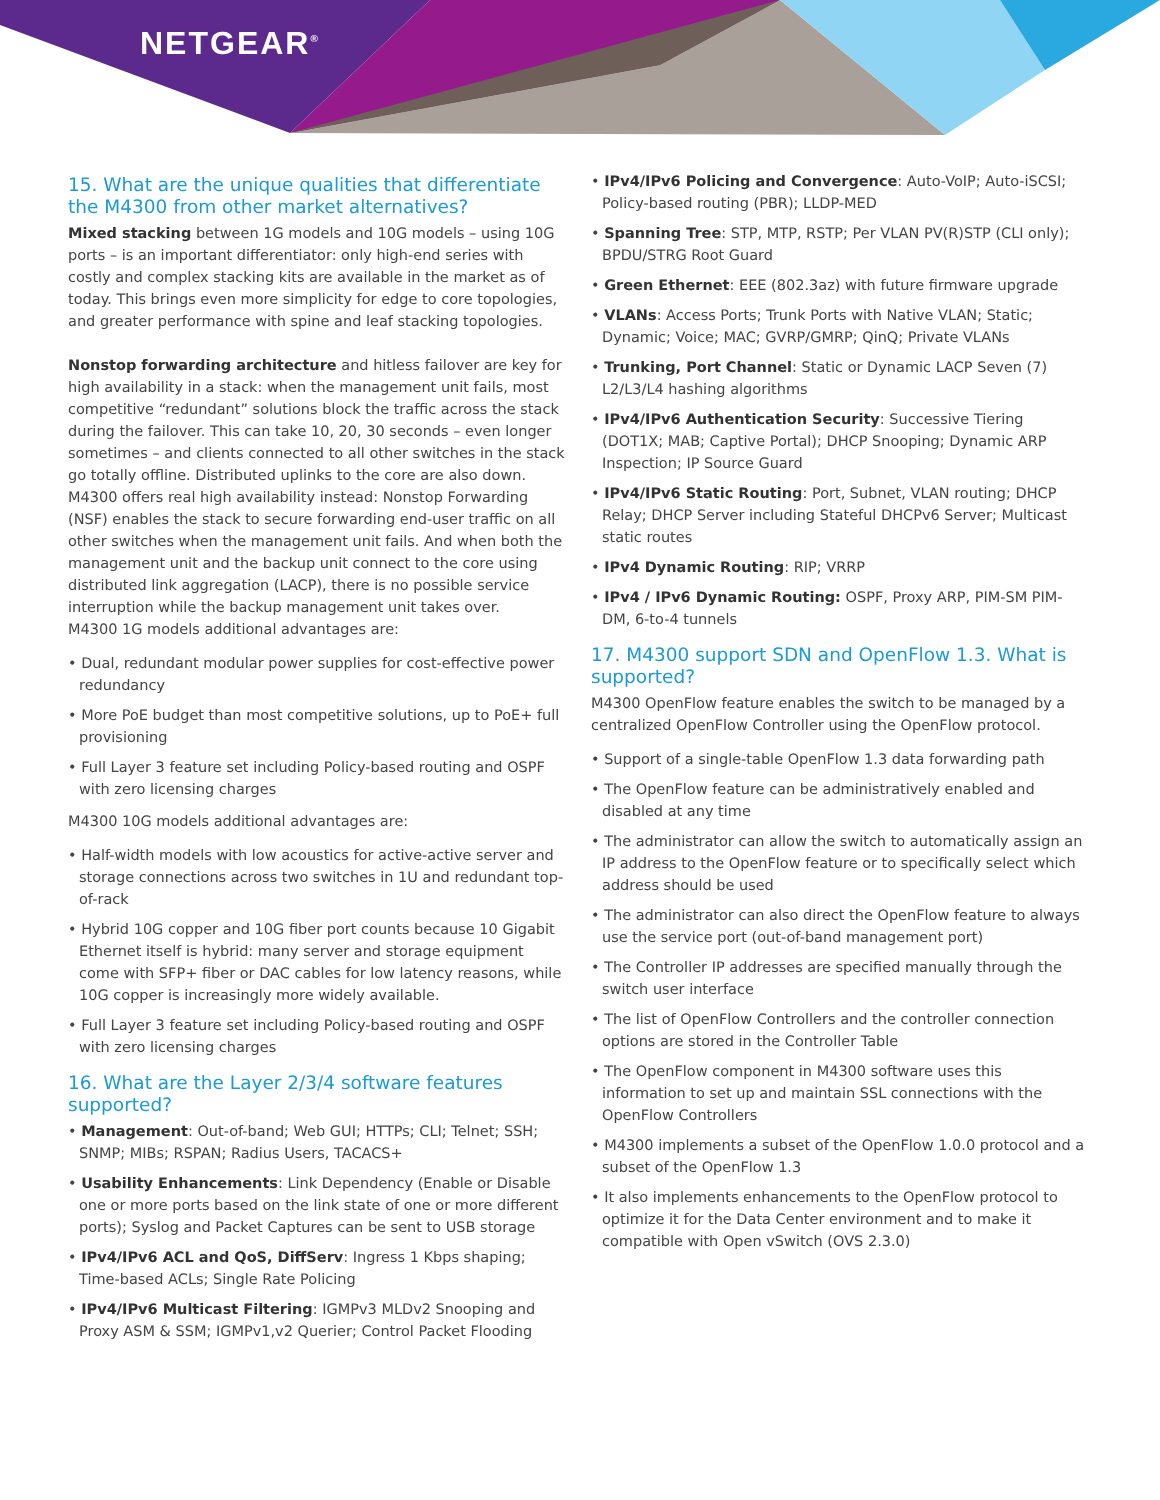NETGEAR<sup>®</sup>
15. What are the unique qualities that differentiate the M4300 from other market alternatives?
Mixed stacking between 1G models and 10G models – using 10G ports – is an important differentiator: only high-end series with costly and complex stacking kits are available in the market as of today. This brings even more simplicity for edge to core topologies, and greater performance with spine and leaf stacking topologies.
Nonstop forwarding architecture and hitless failover are key for high availability in a stack: when the management unit fails, most competitive “redundant” solutions block the traffic across the stack during the failover. This can take 10, 20, 30 seconds – even longer sometimes – and clients connected to all other switches in the stack go totally offline. Distributed uplinks to the core are also down. M4300 offers real high availability instead: Nonstop Forwarding (NSF) enables the stack to secure forwarding end-user traffic on all other switches when the management unit fails. And when both the management unit and the backup unit connect to the core using distributed link aggregation (LACP), there is no possible service interruption while the backup management unit takes over.
M4300 1G models additional advantages are:
• Dual, redundant modular power supplies for cost-effective power redundancy
• More PoE budget than most competitive solutions, up to PoE+ full provisioning
• Full Layer 3 feature set including Policy-based routing and OSPF with zero licensing charges
M4300 10G models additional advantages are:
• Half-width models with low acoustics for active-active server and storage connections across two switches in 1U and redundant top-of-rack
• Hybrid 10G copper and 10G fiber port counts because 10 Gigabit Ethernet itself is hybrid: many server and storage equipment come with SFP+ fiber or DAC cables for low latency reasons, while 10G copper is increasingly more widely available.
• Full Layer 3 feature set including Policy-based routing and OSPF with zero licensing charges
16. What are the Layer 2/3/4 software features supported?
• Management: Out-of-band; Web GUI; HTTPs; CLI; Telnet; SSH; SNMP; MIBs; RSPAN; Radius Users, TACACS+
• Usability Enhancements: Link Dependency (Enable or Disable one or more ports based on the link state of one or more different ports); Syslog and Packet Captures can be sent to USB storage
• IPv4/IPv6 ACL and QoS, DiffServ: Ingress 1 Kbps shaping; Time-based ACLs; Single Rate Policing
• IPv4/IPv6 Multicast Filtering: IGMPv3 MLDv2 Snooping and Proxy ASM & SSM; IGMPv1,v2 Querier; Control Packet Flooding
• IPv4/IPv6 Policing and Convergence: Auto-VoIP; Auto-iSCSI; Policy-based routing (PBR); LLDP-MED
• Spanning Tree: STP, MTP, RSTP; Per VLAN PV(R)STP (CLI only); BPDU/STRG Root Guard
• Green Ethernet: EEE (802.3az) with future firmware upgrade
• VLANs: Access Ports; Trunk Ports with Native VLAN; Static; Dynamic; Voice; MAC; GVRP/GMRP; QinQ; Private VLANs
• Trunking, Port Channel: Static or Dynamic LACP Seven (7) L2/L3/L4 hashing algorithms
• IPv4/IPv6 Authentication Security: Successive Tiering (DOT1X; MAB; Captive Portal); DHCP Snooping; Dynamic ARP Inspection; IP Source Guard
• IPv4/IPv6 Static Routing: Port, Subnet, VLAN routing; DHCP Relay; DHCP Server including Stateful DHCPv6 Server; Multicast static routes
• IPv4 Dynamic Routing: RIP; VRRP
• IPv4 / IPv6 Dynamic Routing: OSPF, Proxy ARP, PIM-SM PIM-DM, 6-to-4 tunnels
17. M4300 support SDN and OpenFlow 1.3. What is supported?
M4300 OpenFlow feature enables the switch to be managed by a centralized OpenFlow Controller using the OpenFlow protocol.
• Support of a single-table OpenFlow 1.3 data forwarding path
• The OpenFlow feature can be administratively enabled and disabled at any time
• The administrator can allow the switch to automatically assign an IP address to the OpenFlow feature or to specifically select which address should be used
• The administrator can also direct the OpenFlow feature to always use the service port (out-of-band management port)
• The Controller IP addresses are specified manually through the switch user interface
• The list of OpenFlow Controllers and the controller connection options are stored in the Controller Table
• The OpenFlow component in M4300 software uses this information to set up and maintain SSL connections with the OpenFlow Controllers
• M4300 implements a subset of the OpenFlow 1.0.0 protocol and a subset of the OpenFlow 1.3
• It also implements enhancements to the OpenFlow protocol to optimize it for the Data Center environment and to make it compatible with Open vSwitch (OVS 2.3.0)